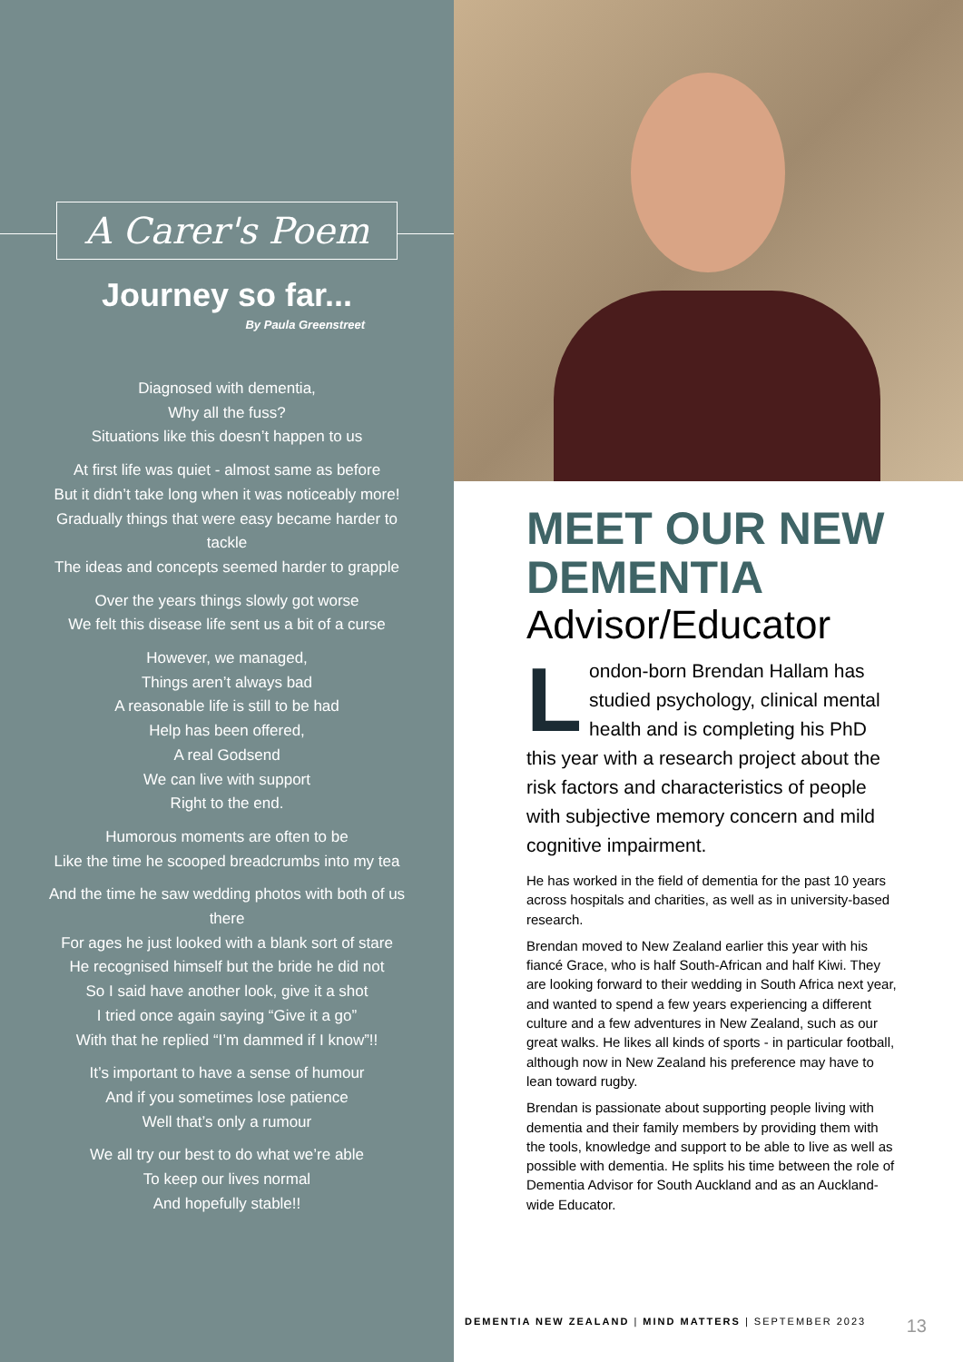A Carer's Poem
Journey so far...
By Paula Greenstreet
Diagnosed with dementia,
Why all the fuss?
Situations like this doesn’t happen to us
At first life was quiet - almost same as before
But it didn’t take long when it was noticeably more!
Gradually things that were easy became harder to tackle
The ideas and concepts seemed harder to grapple
Over the years things slowly got worse
We felt this disease life sent us a bit of a curse
However, we managed,
Things aren’t always bad
A reasonable life is still to be had
Help has been offered,
A real Godsend
We can live with support
Right to the end.
Humorous moments are often to be
Like the time he scooped breadcrumbs into my tea
And the time he saw wedding photos with both of us there
For ages he just looked with a blank sort of stare
He recognised himself but the bride he did not
So I said have another look, give it a shot
I tried once again saying “Give it a go”
With that he replied “I’m dammed if I know”!!
It’s important to have a sense of humour
And if you sometimes lose patience
Well that’s only a rumour
We all try our best to do what we’re able
To keep our lives normal
And hopefully stable!!
MEET OUR NEW DEMENTIA
Advisor/Educator
London-born Brendan Hallam has studied psychology, clinical mental health and is completing his PhD this year with a research project about the risk factors and characteristics of people with subjective memory concern and mild cognitive impairment.
He has worked in the field of dementia for the past 10 years across hospitals and charities, as well as in university-based research.
Brendan moved to New Zealand earlier this year with his fiancé Grace, who is half South-African and half Kiwi. They are looking forward to their wedding in South Africa next year, and wanted to spend a few years experiencing a different culture and a few adventures in New Zealand, such as our great walks. He likes all kinds of sports - in particular football, although now in New Zealand his preference may have to lean toward rugby.
Brendan is passionate about supporting people living with dementia and their family members by providing them with the tools, knowledge and support to be able to live as well as possible with dementia. He splits his time between the role of Dementia Advisor for South Auckland and as an Auckland-wide Educator.
DEMENTIA NEW ZEALAND | MIND MATTERS | SEPTEMBER 2023 13